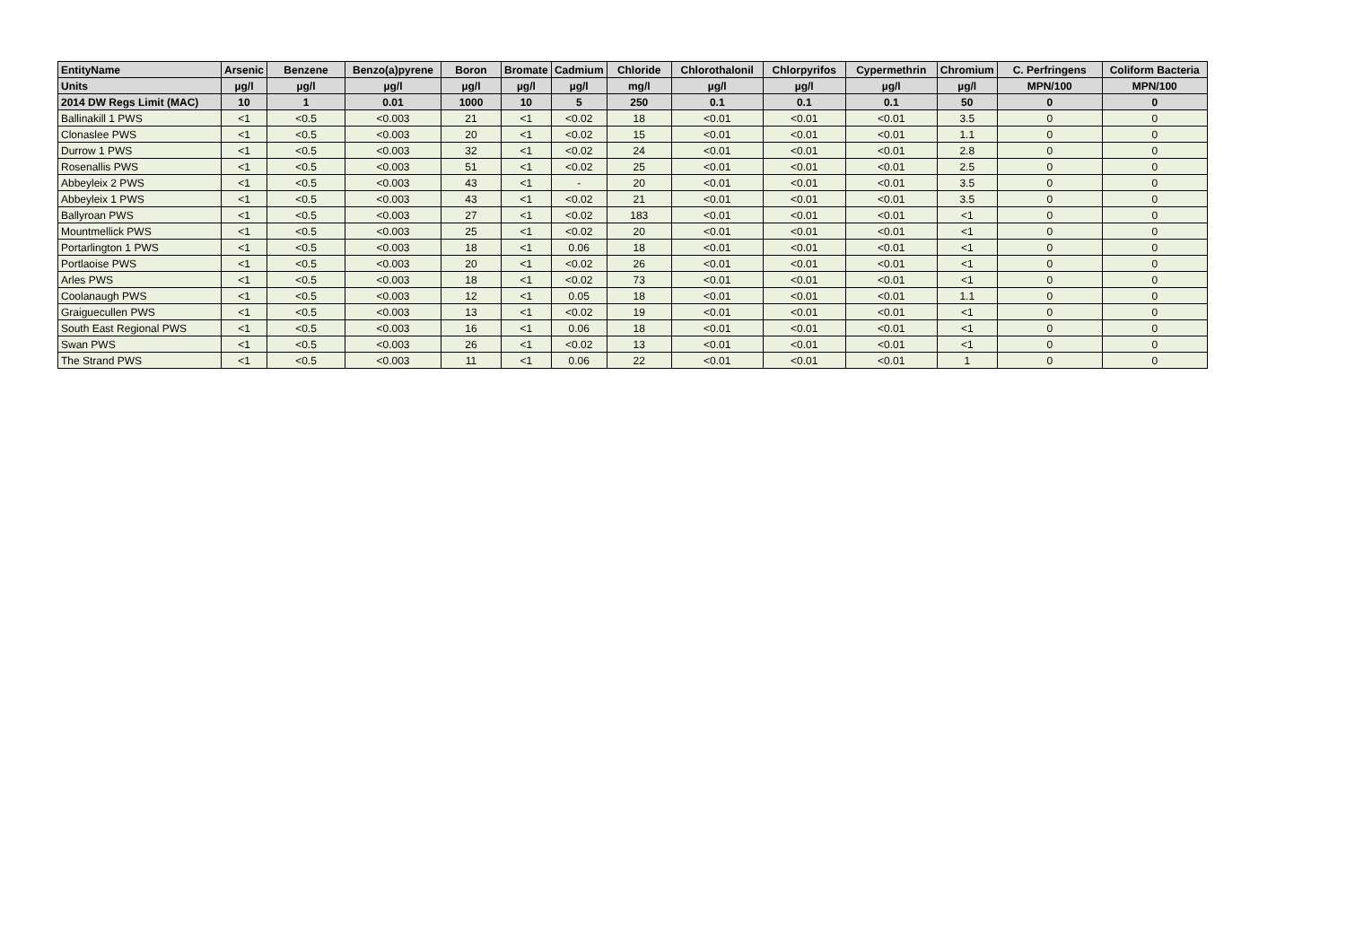| EntityName | Arsenic | Benzene | Benzo(a)pyrene | Boron | Bromate | Cadmium | Chloride | Chlorothalonil | Chlorpyrifos | Cypermethrin | Chromium | C. Perfringens | Coliform Bacteria |
| --- | --- | --- | --- | --- | --- | --- | --- | --- | --- | --- | --- | --- | --- |
| Units | µg/l | µg/l | µg/l | µg/l | µg/l | µg/l | mg/l | µg/l | µg/l | µg/l | µg/l | MPN/100 | MPN/100 |
| 2014 DW Regs Limit (MAC) | 10 | 1 | 0.01 | 1000 | 10 | 5 | 250 | 0.1 | 0.1 | 0.1 | 50 | 0 | 0 |
| Ballinakill 1 PWS | <1 | <0.5 | <0.003 | 21 | <1 | <0.02 | 18 | <0.01 | <0.01 | <0.01 | 3.5 | 0 | 0 |
| Clonaslee PWS | <1 | <0.5 | <0.003 | 20 | <1 | <0.02 | 15 | <0.01 | <0.01 | <0.01 | 1.1 | 0 | 0 |
| Durrow 1 PWS | <1 | <0.5 | <0.003 | 32 | <1 | <0.02 | 24 | <0.01 | <0.01 | <0.01 | 2.8 | 0 | 0 |
| Rosenallis PWS | <1 | <0.5 | <0.003 | 51 | <1 | <0.02 | 25 | <0.01 | <0.01 | <0.01 | 2.5 | 0 | 0 |
| Abbeyleix 2 PWS | <1 | <0.5 | <0.003 | 43 | <1 | - | 20 | <0.01 | <0.01 | <0.01 | 3.5 | 0 | 0 |
| Abbeyleix 1 PWS | <1 | <0.5 | <0.003 | 43 | <1 | <0.02 | 21 | <0.01 | <0.01 | <0.01 | 3.5 | 0 | 0 |
| Ballyroan PWS | <1 | <0.5 | <0.003 | 27 | <1 | <0.02 | 183 | <0.01 | <0.01 | <0.01 | <1 | 0 | 0 |
| Mountmellick PWS | <1 | <0.5 | <0.003 | 25 | <1 | <0.02 | 20 | <0.01 | <0.01 | <0.01 | <1 | 0 | 0 |
| Portarlington 1 PWS | <1 | <0.5 | <0.003 | 18 | <1 | 0.06 | 18 | <0.01 | <0.01 | <0.01 | <1 | 0 | 0 |
| Portlaoise PWS | <1 | <0.5 | <0.003 | 20 | <1 | <0.02 | 26 | <0.01 | <0.01 | <0.01 | <1 | 0 | 0 |
| Arles PWS | <1 | <0.5 | <0.003 | 18 | <1 | <0.02 | 73 | <0.01 | <0.01 | <0.01 | <1 | 0 | 0 |
| Coolanaugh PWS | <1 | <0.5 | <0.003 | 12 | <1 | 0.05 | 18 | <0.01 | <0.01 | <0.01 | 1.1 | 0 | 0 |
| Graiguecullen PWS | <1 | <0.5 | <0.003 | 13 | <1 | <0.02 | 19 | <0.01 | <0.01 | <0.01 | <1 | 0 | 0 |
| South East Regional PWS | <1 | <0.5 | <0.003 | 16 | <1 | 0.06 | 18 | <0.01 | <0.01 | <0.01 | <1 | 0 | 0 |
| Swan PWS | <1 | <0.5 | <0.003 | 26 | <1 | <0.02 | 13 | <0.01 | <0.01 | <0.01 | <1 | 0 | 0 |
| The Strand PWS | <1 | <0.5 | <0.003 | 11 | <1 | 0.06 | 22 | <0.01 | <0.01 | <0.01 | 1 | 0 | 0 |